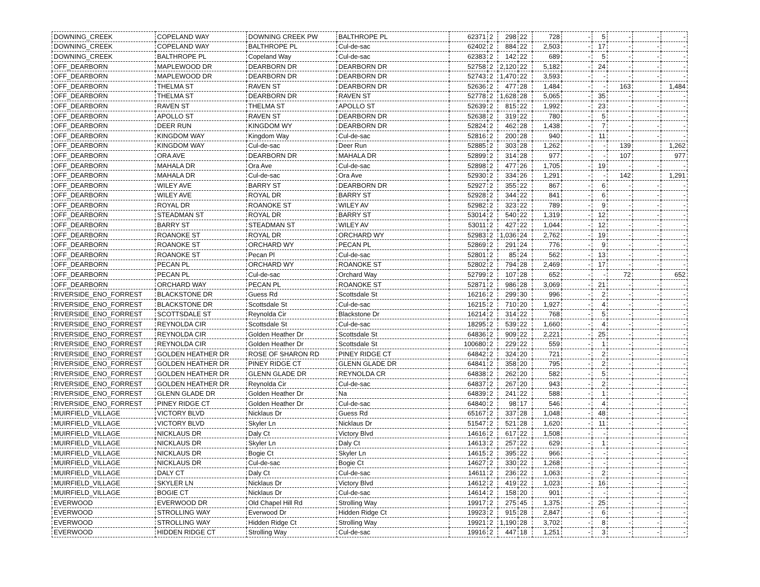| DOWNING_CREEK | COPELAND WAY | DOWNING CREEK PW | BALTHROPE PL | 62371 | 2 | 298 | 22 | 728 | - | 5 | - | - | - |
| DOWNING_CREEK | COPELAND WAY | BALTHROPE PL | Cul-de-sac | 62402 | 2 | 884 | 22 | 2,503 | - | 17 | - | - | - |
| DOWNING_CREEK | BALTHROPE PL | Copeland Way | Cul-de-sac | 62383 | 2 | 142 | 22 | 689 | - | 5 | - | - | - |
| OFF_DEARBORN | MAPLEWOOD DR | DEARBORN DR | DEARBORN DR | 52758 | 2 | 2,120 | 22 | 5,182 | - | 24 | - | - | - |
| OFF_DEARBORN | MAPLEWOOD DR | DEARBORN DR | DEARBORN DR | 52743 | 2 | 1,470 | 22 | 3,593 | - | - | - | - | - |
| OFF_DEARBORN | THELMA ST | RAVEN ST | DEARBORN DR | 52636 | 2 | 477 | 28 | 1,484 | - | - | 163 | | 1,484 |
| OFF_DEARBORN | THELMA ST | DEARBORN DR | RAVEN ST | 52778 | 2 | 1,628 | 28 | 5,065 | - | 35 | - | - | - |
| OFF_DEARBORN | RAVEN ST | THELMA ST | APOLLO ST | 52639 | 2 | 815 | 22 | 1,992 | - | 23 | - | - | - |
| OFF_DEARBORN | APOLLO ST | RAVEN ST | DEARBORN DR | 52638 | 2 | 319 | 22 | 780 | - | 5 | - | - | - |
| OFF_DEARBORN | DEER RUN | KINGDOM WY | DEARBORN DR | 52824 | 2 | 462 | 28 | 1,438 | - | 7 | - | - | - |
| OFF_DEARBORN | KINGDOM WAY | Kingdom Way | Cul-de-sac | 52816 | 2 | 200 | 28 | 940 | - | 11 | - | - | - |
| OFF_DEARBORN | KINGDOM WAY | Cul-de-sac | Deer Run | 52885 | 2 | 303 | 28 | 1,262 | - | - | 139 | | 1,262 |
| OFF_DEARBORN | ORA AVE | DEARBORN DR | MAHALA DR | 52899 | 2 | 314 | 28 | 977 | - | - | 107 | | 977 |
| OFF_DEARBORN | MAHALA DR | Ora Ave | Cul-de-sac | 52898 | 2 | 477 | 26 | 1,705 | - | 19 | - | - | - |
| OFF_DEARBORN | MAHALA DR | Cul-de-sac | Ora Ave | 52930 | 2 | 334 | 26 | 1,291 | - | - | 142 | | 1,291 |
| OFF_DEARBORN | WILEY AVE | BARRY ST | DEARBORN DR | 52927 | 2 | 355 | 22 | 867 | - | 6 | - | - | - |
| OFF_DEARBORN | WILEY AVE | ROYAL DR | BARRY ST | 52928 | 2 | 344 | 22 | 841 | - | 6 | - | - | - |
| OFF_DEARBORN | ROYAL DR | ROANOKE ST | WILEY AV | 52982 | 2 | 323 | 22 | 789 | - | 9 | - | - | - |
| OFF_DEARBORN | STEADMAN ST | ROYAL DR | BARRY ST | 53014 | 2 | 540 | 22 | 1,319 | - | 12 | - | - | - |
| OFF_DEARBORN | BARRY ST | STEADMAN ST | WILEY AV | 53011 | 2 | 427 | 22 | 1,044 | - | 12 | - | - | - |
| OFF_DEARBORN | ROANOKE ST | ROYAL DR | ORCHARD WY | 52983 | 2 | 1,036 | 24 | 2,762 | - | 19 | - | - | - |
| OFF_DEARBORN | ROANOKE ST | ORCHARD WY | PECAN PL | 52869 | 2 | 291 | 24 | 776 | - | 9 | - | - | - |
| OFF_DEARBORN | ROANOKE ST | Pecan Pl | Cul-de-sac | 52801 | 2 | 85 | 24 | 562 | - | 13 | - | - | - |
| OFF_DEARBORN | PECAN PL | ORCHARD WY | ROANOKE ST | 52802 | 2 | 794 | 28 | 2,469 | - | 17 | - | - | - |
| OFF_DEARBORN | PECAN PL | Cul-de-sac | Orchard Way | 52799 | 2 | 107 | 28 | 652 | - | - | 72 | | 652 |
| OFF_DEARBORN | ORCHARD WAY | PECAN PL | ROANOKE ST | 52871 | 2 | 986 | 28 | 3,069 | - | 21 | - | - | - |
| RIVERSIDE_ENO_FORREST | BLACKSTONE DR | Guess Rd | Scottsdale St | 16216 | 2 | 299 | 30 | 996 | - | 2 | - | - | - |
| RIVERSIDE_ENO_FORREST | BLACKSTONE DR | Scottsdale St | Cul-de-sac | 16215 | 2 | 710 | 20 | 1,927 | - | 4 | - | - | - |
| RIVERSIDE_ENO_FORREST | SCOTTSDALE ST | Reynolda Cir | Blackstone Dr | 16214 | 2 | 314 | 22 | 768 | - | 5 | - | - | - |
| RIVERSIDE_ENO_FORREST | REYNOLDA CIR | Scottsdale St | Cul-de-sac | 18295 | 2 | 539 | 22 | 1,660 | - | 4 | - | - | - |
| RIVERSIDE_ENO_FORREST | REYNOLDA CIR | Golden Heather Dr | Scottsdale St | 64836 | 2 | 909 | 22 | 2,221 | - | 25 | - | - | - |
| RIVERSIDE_ENO_FORREST | REYNOLDA CIR | Golden Heather Dr | Scottsdale St | 100680 | 2 | 229 | 22 | 559 | - | 1 | - | - | - |
| RIVERSIDE_ENO_FORREST | GOLDEN HEATHER DR | ROSE OF SHARON RD | PINEY RIDGE CT | 64842 | 2 | 324 | 20 | 721 | - | 2 | - | - | - |
| RIVERSIDE_ENO_FORREST | GOLDEN HEATHER DR | PINEY RIDGE CT | GLENN GLADE DR | 64841 | 2 | 358 | 20 | 795 | - | 2 | - | - | - |
| RIVERSIDE_ENO_FORREST | GOLDEN HEATHER DR | GLENN GLADE DR | REYNOLDA CR | 64838 | 2 | 262 | 20 | 582 | - | 5 | - | - | - |
| RIVERSIDE_ENO_FORREST | GOLDEN HEATHER DR | Reynolda Cir | Cul-de-sac | 64837 | 2 | 267 | 20 | 943 | - | 2 | - | - | - |
| RIVERSIDE_ENO_FORREST | GLENN GLADE DR | Golden Heather Dr | Na | 64839 | 2 | 241 | 22 | 588 | - | 1 | - | - | - |
| RIVERSIDE_ENO_FORREST | PINEY RIDGE CT | Golden Heather Dr | Cul-de-sac | 64840 | 2 | 98 | 17 | 546 | - | 4 | - | - | - |
| MUIRFIELD_VILLAGE | VICTORY BLVD | Nicklaus Dr | Guess Rd | 65167 | 2 | 337 | 28 | 1,048 | - | 48 | - | - | - |
| MUIRFIELD_VILLAGE | VICTORY BLVD | Skyler Ln | Nicklaus Dr | 51547 | 2 | 521 | 28 | 1,620 | - | 11 | - | - | - |
| MUIRFIELD_VILLAGE | NICKLAUS DR | Daly Ct | Victory Blvd | 14616 | 2 | 617 | 22 | 1,508 | - | - | - | - | - |
| MUIRFIELD_VILLAGE | NICKLAUS DR | Skyler Ln | Daly Ct | 14613 | 2 | 257 | 22 | 629 | - | 1 | - | - | - |
| MUIRFIELD_VILLAGE | NICKLAUS DR | Bogie Ct | Skyler Ln | 14615 | 2 | 395 | 22 | 966 | - | - | - | - | - |
| MUIRFIELD_VILLAGE | NICKLAUS DR | Cul-de-sac | Bogie Ct | 14627 | 2 | 330 | 22 | 1,268 | - | - | - | - | - |
| MUIRFIELD_VILLAGE | DALY CT | Daly Ct | Cul-de-sac | 14611 | 2 | 236 | 22 | 1,063 | - | 2 | - | - | - |
| MUIRFIELD_VILLAGE | SKYLER LN | Nicklaus Dr | Victory Blvd | 14612 | 2 | 419 | 22 | 1,023 | - | 16 | - | - | - |
| MUIRFIELD_VILLAGE | BOGIE CT | Nicklaus Dr | Cul-de-sac | 14614 | 2 | 158 | 20 | 901 | - | - | - | - | - |
| EVERWOOD | EVERWOOD DR | Old Chapel Hill Rd | Strolling Way | 19917 | 2 | 275 | 45 | 1,375 | - | 25 | - | - | - |
| EVERWOOD | STROLLING WAY | Everwood Dr | Hidden Ridge Ct | 19923 | 2 | 915 | 28 | 2,847 | - | 6 | - | - | - |
| EVERWOOD | STROLLING WAY | Hidden Ridge Ct | Strolling Way | 19921 | 2 | 1,190 | 28 | 3,702 | - | 8 | - | - | - |
| EVERWOOD | HIDDEN RIDGE CT | Strolling Way | Cul-de-sac | 19916 | 2 | 447 | 18 | 1,251 | - | 3 | - | - | - |